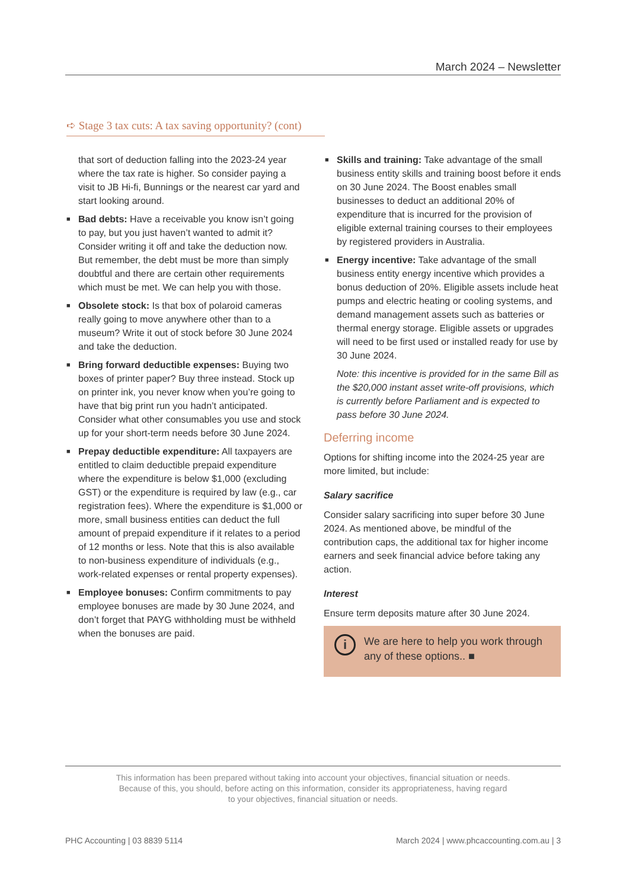March 2024 – Newsletter
➪ Stage 3 tax cuts: A tax saving opportunity? (cont)
that sort of deduction falling into the 2023-24 year where the tax rate is higher. So consider paying a visit to JB Hi-fi, Bunnings or the nearest car yard and start looking around.
■ Bad debts: Have a receivable you know isn’t going to pay, but you just haven’t wanted to admit it? Consider writing it off and take the deduction now. But remember, the debt must be more than simply doubtful and there are certain other requirements which must be met. We can help you with those.
■ Obsolete stock: Is that box of polaroid cameras really going to move anywhere other than to a museum? Write it out of stock before 30 June 2024 and take the deduction.
■ Bring forward deductible expenses: Buying two boxes of printer paper? Buy three instead. Stock up on printer ink, you never know when you’re going to have that big print run you hadn’t anticipated. Consider what other consumables you use and stock up for your short-term needs before 30 June 2024.
■ Prepay deductible expenditure: All taxpayers are entitled to claim deductible prepaid expenditure where the expenditure is below $1,000 (excluding GST) or the expenditure is required by law (e.g., car registration fees). Where the expenditure is $1,000 or more, small business entities can deduct the full amount of prepaid expenditure if it relates to a period of 12 months or less. Note that this is also available to non-business expenditure of individuals (e.g., work-related expenses or rental property expenses).
■ Employee bonuses: Confirm commitments to pay employee bonuses are made by 30 June 2024, and don’t forget that PAYG withholding must be withheld when the bonuses are paid.
■ Skills and training: Take advantage of the small business entity skills and training boost before it ends on 30 June 2024. The Boost enables small businesses to deduct an additional 20% of expenditure that is incurred for the provision of eligible external training courses to their employees by registered providers in Australia.
■ Energy incentive: Take advantage of the small business entity energy incentive which provides a bonus deduction of 20%. Eligible assets include heat pumps and electric heating or cooling systems, and demand management assets such as batteries or thermal energy storage. Eligible assets or upgrades will need to be first used or installed ready for use by 30 June 2024.
Note: this incentive is provided for in the same Bill as the $20,000 instant asset write-off provisions, which is currently before Parliament and is expected to pass before 30 June 2024.
Deferring income
Options for shifting income into the 2024-25 year are more limited, but include:
Salary sacrifice
Consider salary sacrificing into super before 30 June 2024. As mentioned above, be mindful of the contribution caps, the additional tax for higher income earners and seek financial advice before taking any action.
Interest
Ensure term deposits mature after 30 June 2024.
i
We are here to help you work through any of these options.. ■
This information has been prepared without taking into account your objectives, financial situation or needs.
Because of this, you should, before acting on this information, consider its appropriateness, having regard
to your objectives, financial situation or needs.
PHC Accounting | 03 8839 5114 March 2024 | www.phcaccounting.com.au | 3